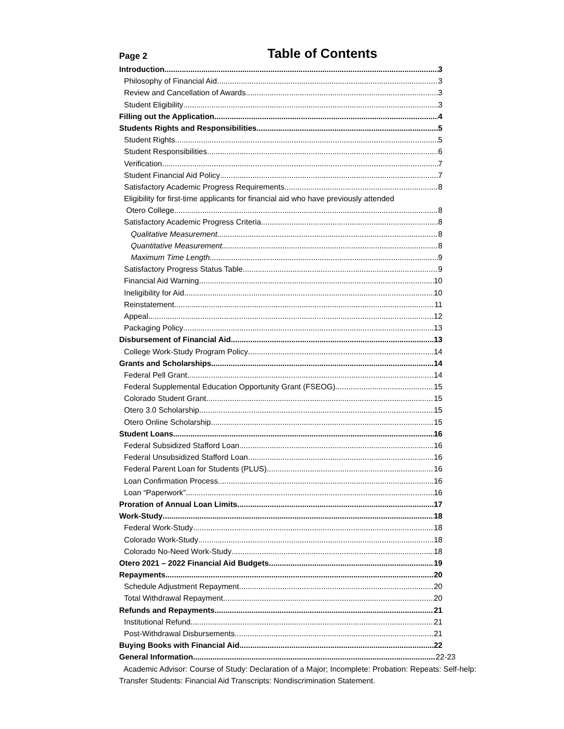Page 2 Table of Contents
Introduction 3
Philosophy of Financial Aid 3
Review and Cancellation of Awards 3
Student Eligibility 3
Filling out the Application 4
Students Rights and Responsibilities 5
Student Rights 5
Student Responsibilities 6
Verification 7
Student Financial Aid Policy 7
Satisfactory Academic Progress Requirements 8
Eligibility for first-time applicants for financial aid who have previously attended
Otero College 8
Satisfactory Academic Progress Criteria 8
Qualitative Measurement 8
Quantitative Measurement 8
Maximum Time Length 9
Satisfactory Progress Status Table 9
Financial Aid Warning 10
Ineligibility for Aid 10
Reinstatement 11
Appeal 12
Packaging Policy 13
Disbursement of Financial Aid 13
College Work-Study Program Policy 14
Grants and Scholarships 14
Federal Pell Grant 14
Federal Supplemental Education Opportunity Grant (FSEOG) 15
Colorado Student Grant 15
Otero 3.0 Scholarship 15
Otero Online Scholarship 15
Student Loans 16
Federal Subsidized Stafford Loan 16
Federal Unsubsidized Stafford Loan 16
Federal Parent Loan for Students (PLUS) 16
Loan Confirmation Process 16
Loan “Paperwork” 16
Proration of Annual Loan Limits 17
Work-Study 18
Federal Work-Study 18
Colorado Work-Study 18
Colorado No-Need Work-Study 18
Otero 2021 – 2022 Financial Aid Budgets 19
Repayments 20
Schedule Adjustment Repayment 20
Total Withdrawal Repayment 20
Refunds and Repayments 21
Institutional Refund 21
Post-Withdrawal Disbursements 21
Buying Books with Financial Aid 22
General Information 22-23
Academic Advisor: Course of Study: Declaration of a Major; Incomplete: Probation: Repeats: Self-help: Transfer Students: Financial Aid Transcripts: Nondiscrimination Statement.